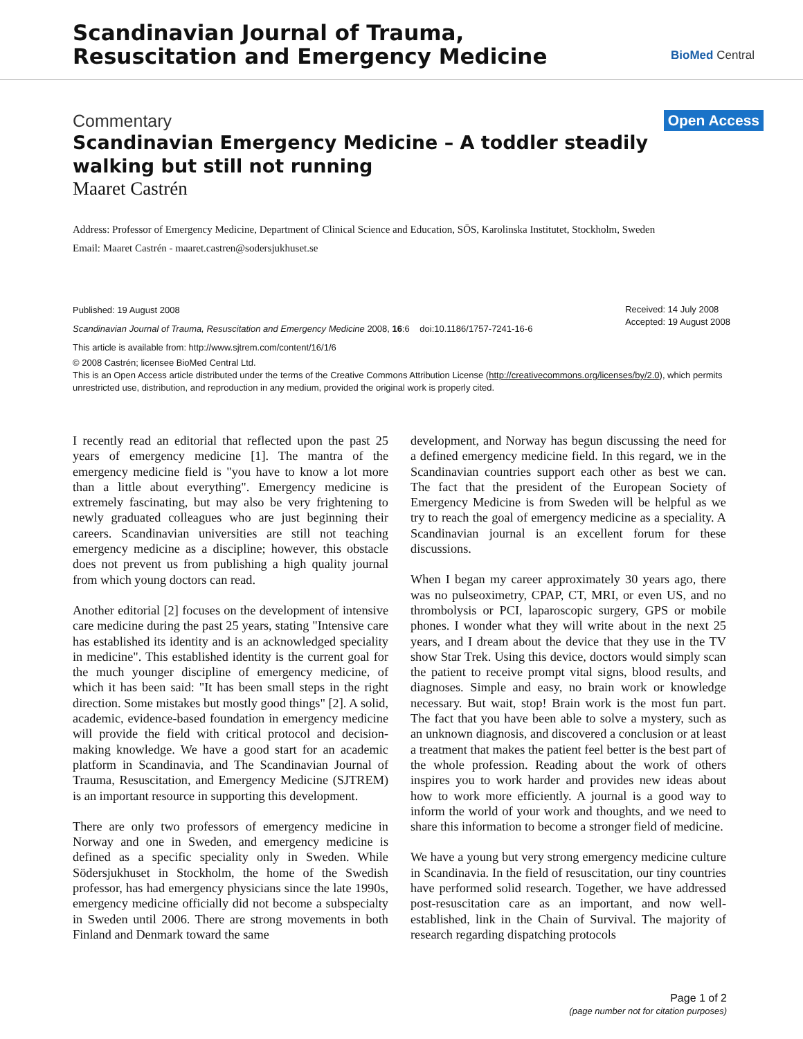Scandinavian Journal of Trauma,
Resuscitation and Emergency Medicine
BioMed Central
Commentary
Open Access
Scandinavian Emergency Medicine – A toddler steadily walking but still not running
Maaret Castrén
Address: Professor of Emergency Medicine, Department of Clinical Science and Education, SÖS, Karolinska Institutet, Stockholm, Sweden
Email: Maaret Castrén - maaret.castren@sodersjukhuset.se
Published: 19 August 2008
Scandinavian Journal of Trauma, Resuscitation and Emergency Medicine 2008, 16:6 doi:10.1186/1757-7241-16-6
This article is available from: http://www.sjtrem.com/content/16/1/6
Received: 14 July 2008
Accepted: 19 August 2008
© 2008 Castrén; licensee BioMed Central Ltd.
This is an Open Access article distributed under the terms of the Creative Commons Attribution License (http://creativecommons.org/licenses/by/2.0), which permits unrestricted use, distribution, and reproduction in any medium, provided the original work is properly cited.
I recently read an editorial that reflected upon the past 25 years of emergency medicine [1]. The mantra of the emergency medicine field is "you have to know a lot more than a little about everything". Emergency medicine is extremely fascinating, but may also be very frightening to newly graduated colleagues who are just beginning their careers. Scandinavian universities are still not teaching emergency medicine as a discipline; however, this obstacle does not prevent us from publishing a high quality journal from which young doctors can read.
Another editorial [2] focuses on the development of intensive care medicine during the past 25 years, stating "Intensive care has established its identity and is an acknowledged speciality in medicine". This established identity is the current goal for the much younger discipline of emergency medicine, of which it has been said: "It has been small steps in the right direction. Some mistakes but mostly good things" [2]. A solid, academic, evidence-based foundation in emergency medicine will provide the field with critical protocol and decision-making knowledge. We have a good start for an academic platform in Scandinavia, and The Scandinavian Journal of Trauma, Resuscitation, and Emergency Medicine (SJTREM) is an important resource in supporting this development.
There are only two professors of emergency medicine in Norway and one in Sweden, and emergency medicine is defined as a specific speciality only in Sweden. While Södersjukhuset in Stockholm, the home of the Swedish professor, has had emergency physicians since the late 1990s, emergency medicine officially did not become a subspecialty in Sweden until 2006. There are strong movements in both Finland and Denmark toward the same
development, and Norway has begun discussing the need for a defined emergency medicine field. In this regard, we in the Scandinavian countries support each other as best we can. The fact that the president of the European Society of Emergency Medicine is from Sweden will be helpful as we try to reach the goal of emergency medicine as a speciality. A Scandinavian journal is an excellent forum for these discussions.
When I began my career approximately 30 years ago, there was no pulseoximetry, CPAP, CT, MRI, or even US, and no thrombolysis or PCI, laparoscopic surgery, GPS or mobile phones. I wonder what they will write about in the next 25 years, and I dream about the device that they use in the TV show Star Trek. Using this device, doctors would simply scan the patient to receive prompt vital signs, blood results, and diagnoses. Simple and easy, no brain work or knowledge necessary. But wait, stop! Brain work is the most fun part. The fact that you have been able to solve a mystery, such as an unknown diagnosis, and discovered a conclusion or at least a treatment that makes the patient feel better is the best part of the whole profession. Reading about the work of others inspires you to work harder and provides new ideas about how to work more efficiently. A journal is a good way to inform the world of your work and thoughts, and we need to share this information to become a stronger field of medicine.
We have a young but very strong emergency medicine culture in Scandinavia. In the field of resuscitation, our tiny countries have performed solid research. Together, we have addressed post-resuscitation care as an important, and now well-established, link in the Chain of Survival. The majority of research regarding dispatching protocols
Page 1 of 2
(page number not for citation purposes)